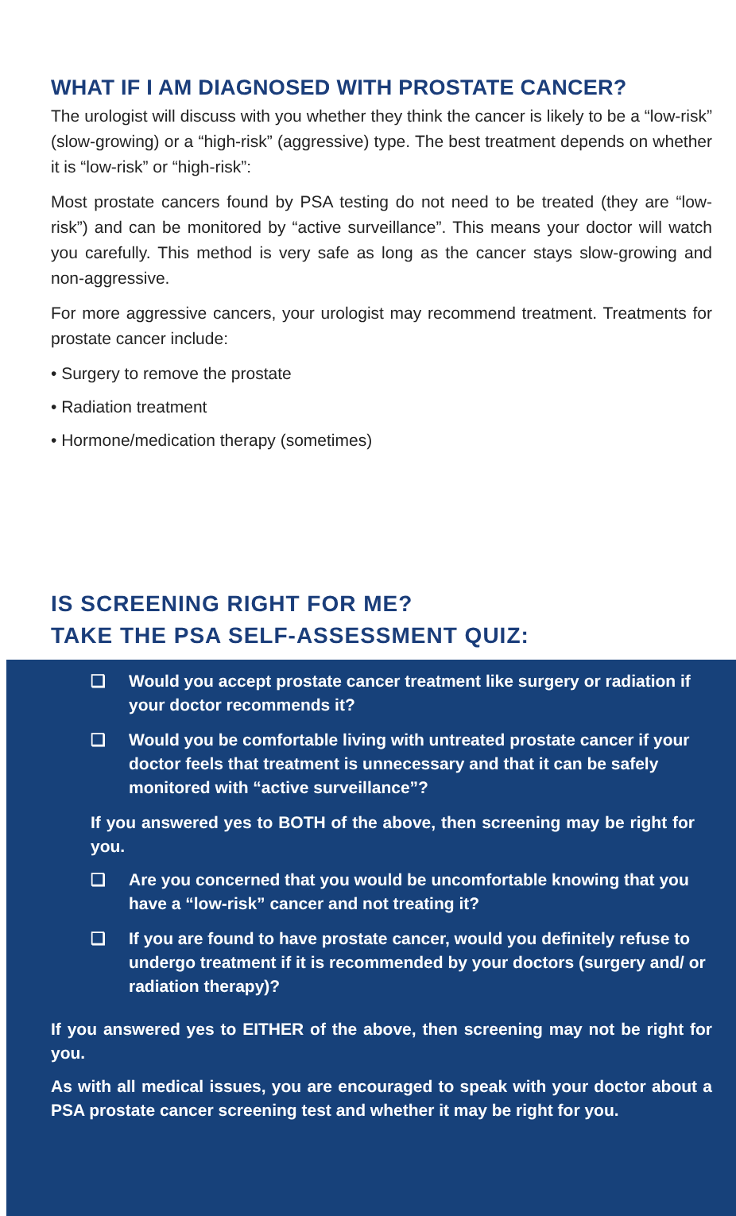WHAT IF I AM DIAGNOSED WITH PROSTATE CANCER?
The urologist will discuss with you whether they think the cancer is likely to be a “low-risk” (slow-growing) or a “high-risk” (aggressive) type. The best treatment depends on whether it is “low-risk” or “high-risk”:
Most prostate cancers found by PSA testing do not need to be treated (they are “low-risk”) and can be monitored by “active surveillance”. This means your doctor will watch you carefully. This method is very safe as long as the cancer stays slow-growing and non-aggressive.
For more aggressive cancers, your urologist may recommend treatment. Treatments for prostate cancer include:
• Surgery to remove the prostate
• Radiation treatment
• Hormone/medication therapy (sometimes)
IS SCREENING RIGHT FOR ME?
TAKE THE PSA SELF-ASSESSMENT QUIZ:
❑ Would you accept prostate cancer treatment like surgery or radiation if your doctor recommends it?
❑ Would you be comfortable living with untreated prostate cancer if your doctor feels that treatment is unnecessary and that it can be safely monitored with “active surveillance”?
If you answered yes to BOTH of the above, then screening may be right for you.
❑ Are you concerned that you would be uncomfortable knowing that you have a “low-risk” cancer and not treating it?
❑ If you are found to have prostate cancer, would you definitely refuse to undergo treatment if it is recommended by your doctors (surgery and/ or radiation therapy)?
If you answered yes to EITHER of the above, then screening may not be right for you.
As with all medical issues, you are encouraged to speak with your doctor about a PSA prostate cancer screening test and whether it may be right for you.